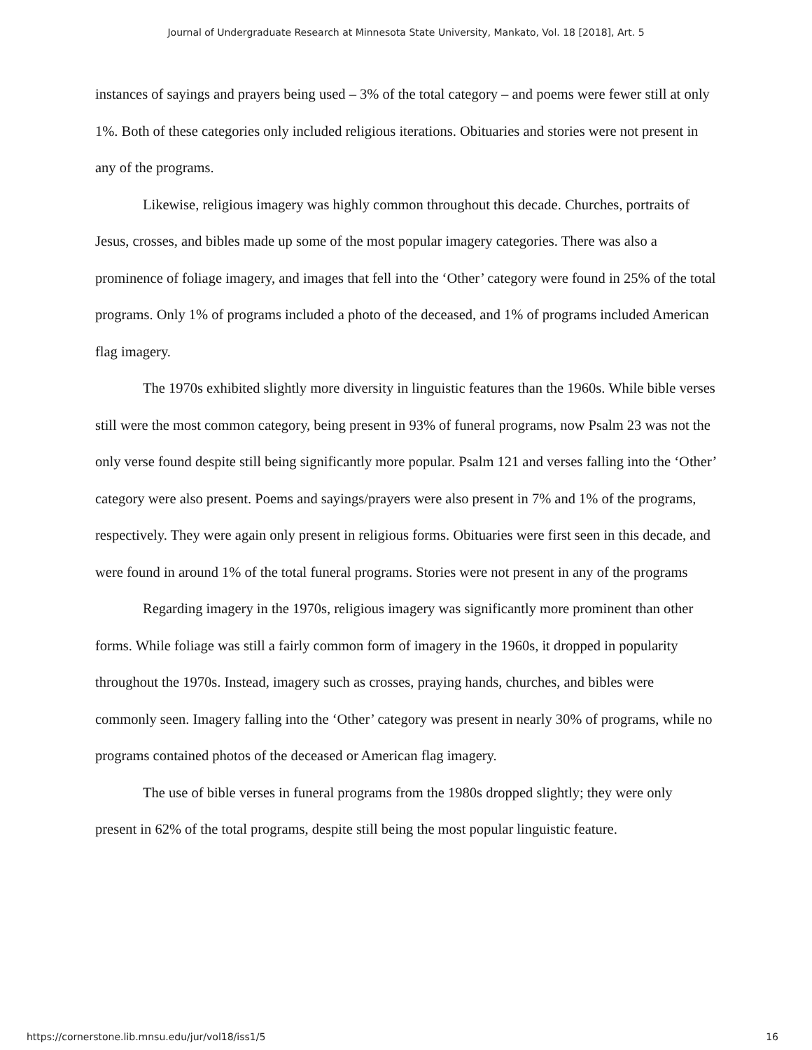Journal of Undergraduate Research at Minnesota State University, Mankato, Vol. 18 [2018], Art. 5
instances of sayings and prayers being used – 3% of the total category – and poems were fewer still at only 1%. Both of these categories only included religious iterations. Obituaries and stories were not present in any of the programs.
Likewise, religious imagery was highly common throughout this decade. Churches, portraits of Jesus, crosses, and bibles made up some of the most popular imagery categories. There was also a prominence of foliage imagery, and images that fell into the ‘Other’ category were found in 25% of the total programs. Only 1% of programs included a photo of the deceased, and 1% of programs included American flag imagery.
The 1970s exhibited slightly more diversity in linguistic features than the 1960s. While bible verses still were the most common category, being present in 93% of funeral programs, now Psalm 23 was not the only verse found despite still being significantly more popular. Psalm 121 and verses falling into the ‘Other’ category were also present. Poems and sayings/prayers were also present in 7% and 1% of the programs, respectively. They were again only present in religious forms. Obituaries were first seen in this decade, and were found in around 1% of the total funeral programs. Stories were not present in any of the programs
Regarding imagery in the 1970s, religious imagery was significantly more prominent than other forms. While foliage was still a fairly common form of imagery in the 1960s, it dropped in popularity throughout the 1970s. Instead, imagery such as crosses, praying hands, churches, and bibles were commonly seen. Imagery falling into the ‘Other’ category was present in nearly 30% of programs, while no programs contained photos of the deceased or American flag imagery.
The use of bible verses in funeral programs from the 1980s dropped slightly; they were only present in 62% of the total programs, despite still being the most popular linguistic feature.
https://cornerstone.lib.mnsu.edu/jur/vol18/iss1/5 16